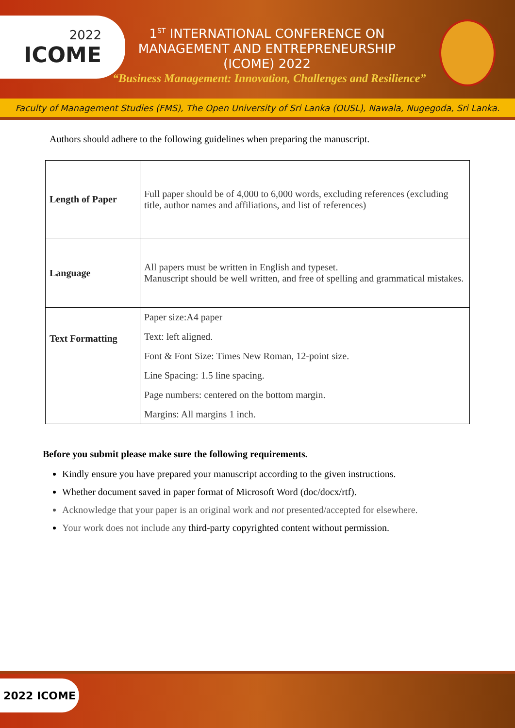2022
ICOME
1<sup>ST</sup> INTERNATIONAL CONFERENCE ON MANAGEMENT AND ENTREPRENEURSHIP (ICOME) 2022
“Business Management: Innovation, Challenges and Resilience”
Faculty of Management Studies (FMS), The Open University of Sri Lanka (OUSL), Nawala, Nugegoda, Sri Lanka.
Authors should adhere to the following guidelines when preparing the manuscript.
| Length of Paper | Full paper should be of 4,000 to 6,000 words, excluding references (excluding title, author names and affiliations, and list of references) |
| Language | All papers must be written in English and typeset. Manuscript should be well written, and free of spelling and grammatical mistakes. |
| Text Formatting | Paper size:A4 paper Text: left aligned. Font & Font Size: Times New Roman, 12-point size. Line Spacing: 1.5 line spacing. Page numbers: centered on the bottom margin. Margins: All margins 1 inch. |
Before you submit please make sure the following requirements.
Kindly ensure you have prepared your manuscript according to the given instructions.
Whether document saved in paper format of Microsoft Word (doc/docx/rtf).
Acknowledge that your paper is an original work and not presented/accepted for elsewhere.
Your work does not include any third-party copyrighted content without permission.
2022 ICOME